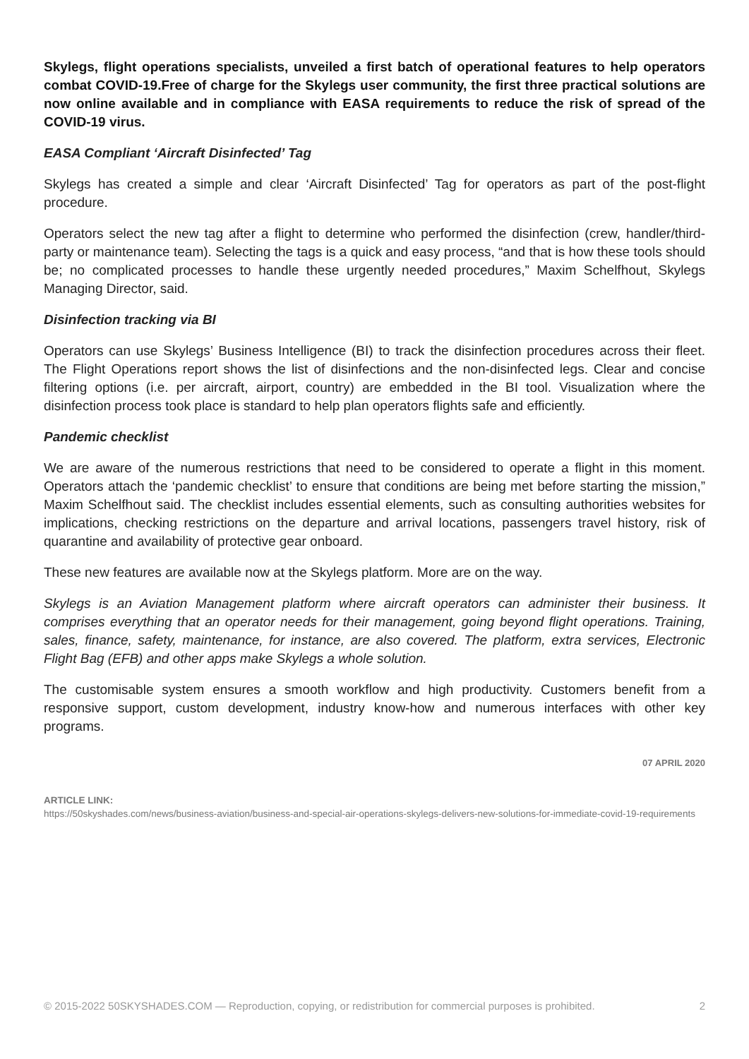Skylegs, flight operations specialists, unveiled a first batch of operational features to help operators combat COVID-19.Free of charge for the Skylegs user community, the first three practical solutions are now online available and in compliance with EASA requirements to reduce the risk of spread of the COVID-19 virus.
EASA Compliant ‘Aircraft Disinfected’ Tag
Skylegs has created a simple and clear ‘Aircraft Disinfected’ Tag for operators as part of the post-flight procedure.
Operators select the new tag after a flight to determine who performed the disinfection (crew, handler/third-party or maintenance team). Selecting the tags is a quick and easy process, “and that is how these tools should be; no complicated processes to handle these urgently needed procedures,” Maxim Schelfhout, Skylegs Managing Director, said.
Disinfection tracking via BI
Operators can use Skylegs’ Business Intelligence (BI) to track the disinfection procedures across their fleet. The Flight Operations report shows the list of disinfections and the non-disinfected legs. Clear and concise filtering options (i.e. per aircraft, airport, country) are embedded in the BI tool. Visualization where the disinfection process took place is standard to help plan operators flights safe and efficiently.
Pandemic checklist
We are aware of the numerous restrictions that need to be considered to operate a flight in this moment. Operators attach the ‘pandemic checklist’ to ensure that conditions are being met before starting the mission,” Maxim Schelfhout said. The checklist includes essential elements, such as consulting authorities websites for implications, checking restrictions on the departure and arrival locations, passengers travel history, risk of quarantine and availability of protective gear onboard.
These new features are available now at the Skylegs platform. More are on the way.
Skylegs is an Aviation Management platform where aircraft operators can administer their business. It comprises everything that an operator needs for their management, going beyond flight operations. Training, sales, finance, safety, maintenance, for instance, are also covered. The platform, extra services, Electronic Flight Bag (EFB) and other apps make Skylegs a whole solution.
The customisable system ensures a smooth workflow and high productivity. Customers benefit from a responsive support, custom development, industry know-how and numerous interfaces with other key programs.
07 APRIL 2020
ARTICLE LINK:
https://50skyshades.com/news/business-aviation/business-and-special-air-operations-skylegs-delivers-new-solutions-for-immediate-covid-19-requirements
© 2015-2022 50SKYSHADES.COM — Reproduction, copying, or redistribution for commercial purposes is prohibited. 2